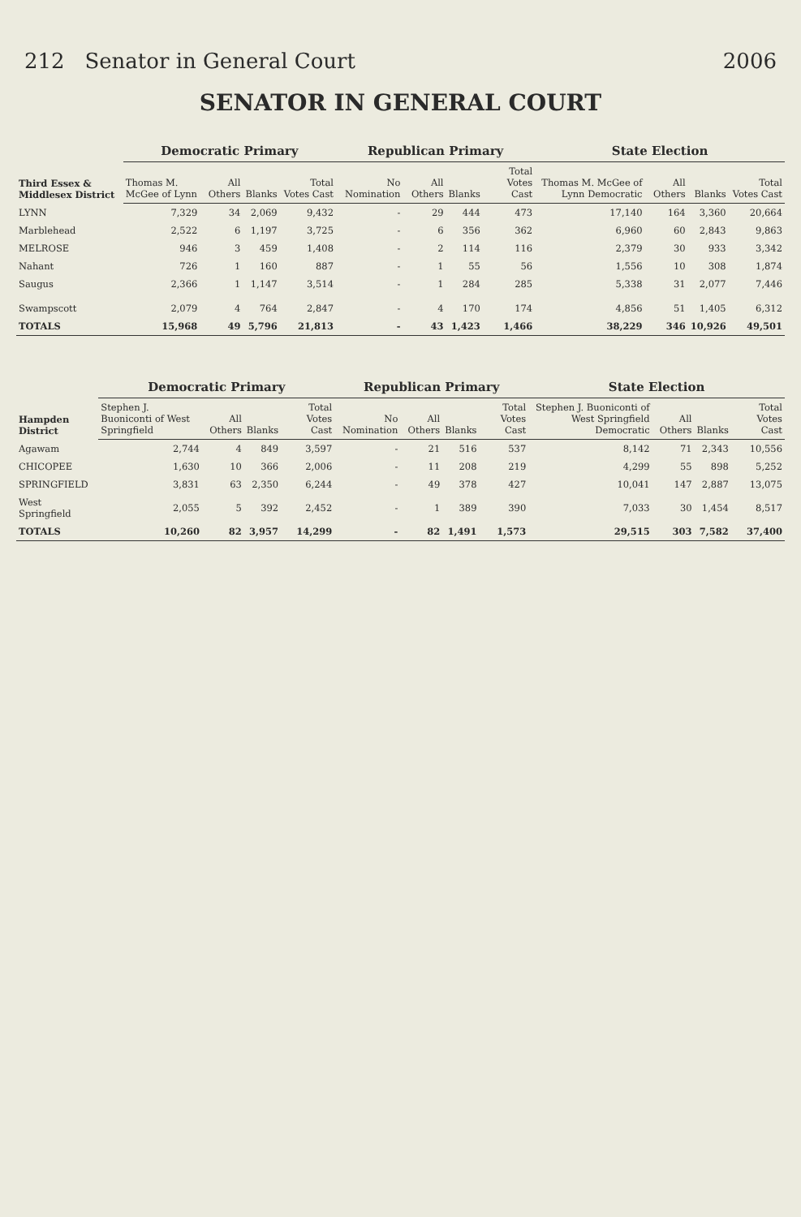212 Senator in General Court 2006
SENATOR IN GENERAL COURT
| Third Essex & Middlesex District | Democratic Primary | | | | Republican Primary | | | | State Election | | | |
| --- | --- | --- | --- | --- | --- | --- | --- | --- | --- | --- | --- | --- |
| | Thomas M. McGee of Lynn | All Others | Blanks | Total Votes Cast | No Nomination | All Others | Blanks | Total Votes Cast | Thomas M. McGee of Lynn Democratic | All Others | Blanks | Total Votes Cast |
| LYNN | 7,329 | 34 | 2,069 | 9,432 | - | 29 | 444 | 473 | 17,140 | 164 | 3,360 | 20,664 |
| Marblehead | 2,522 | 6 | 1,197 | 3,725 | - | 6 | 356 | 362 | 6,960 | 60 | 2,843 | 9,863 |
| MELROSE | 946 | 3 | 459 | 1,408 | - | 2 | 114 | 116 | 2,379 | 30 | 933 | 3,342 |
| Nahant | 726 | 1 | 160 | 887 | - | 1 | 55 | 56 | 1,556 | 10 | 308 | 1,874 |
| Saugus | 2,366 | 1 | 1,147 | 3,514 | - | 1 | 284 | 285 | 5,338 | 31 | 2,077 | 7,446 |
| Swampscott | 2,079 | 4 | 764 | 2,847 | - | 4 | 170 | 174 | 4,856 | 51 | 1,405 | 6,312 |
| TOTALS | 15,968 | 49 | 5,796 | 21,813 | - | 43 | 1,423 | 1,466 | 38,229 | 346 | 10,926 | 49,501 |
| Hampden District | Democratic Primary | | | | Republican Primary | | | | State Election | | | |
| --- | --- | --- | --- | --- | --- | --- | --- | --- | --- | --- | --- | --- |
| | Stephen J. Buoniconti of West Springfield | All Others | Blanks | Total Votes Cast | No Nomination | All Others | Blanks | Total Votes Cast | Stephen J. Buoniconti of West Springfield Democratic | All Others | Blanks | Total Votes Cast |
| Agawam | 2,744 | 4 | 849 | 3,597 | - | 21 | 516 | 537 | 8,142 | 71 | 2,343 | 10,556 |
| CHICOPEE | 1,630 | 10 | 366 | 2,006 | - | 11 | 208 | 219 | 4,299 | 55 | 898 | 5,252 |
| SPRINGFIELD | 3,831 | 63 | 2,350 | 6,244 | - | 49 | 378 | 427 | 10,041 | 147 | 2,887 | 13,075 |
| West Springfield | 2,055 | 5 | 392 | 2,452 | - | 1 | 389 | 390 | 7,033 | 30 | 1,454 | 8,517 |
| TOTALS | 10,260 | 82 | 3,957 | 14,299 | - | 82 | 1,491 | 1,573 | 29,515 | 303 | 7,582 | 37,400 |